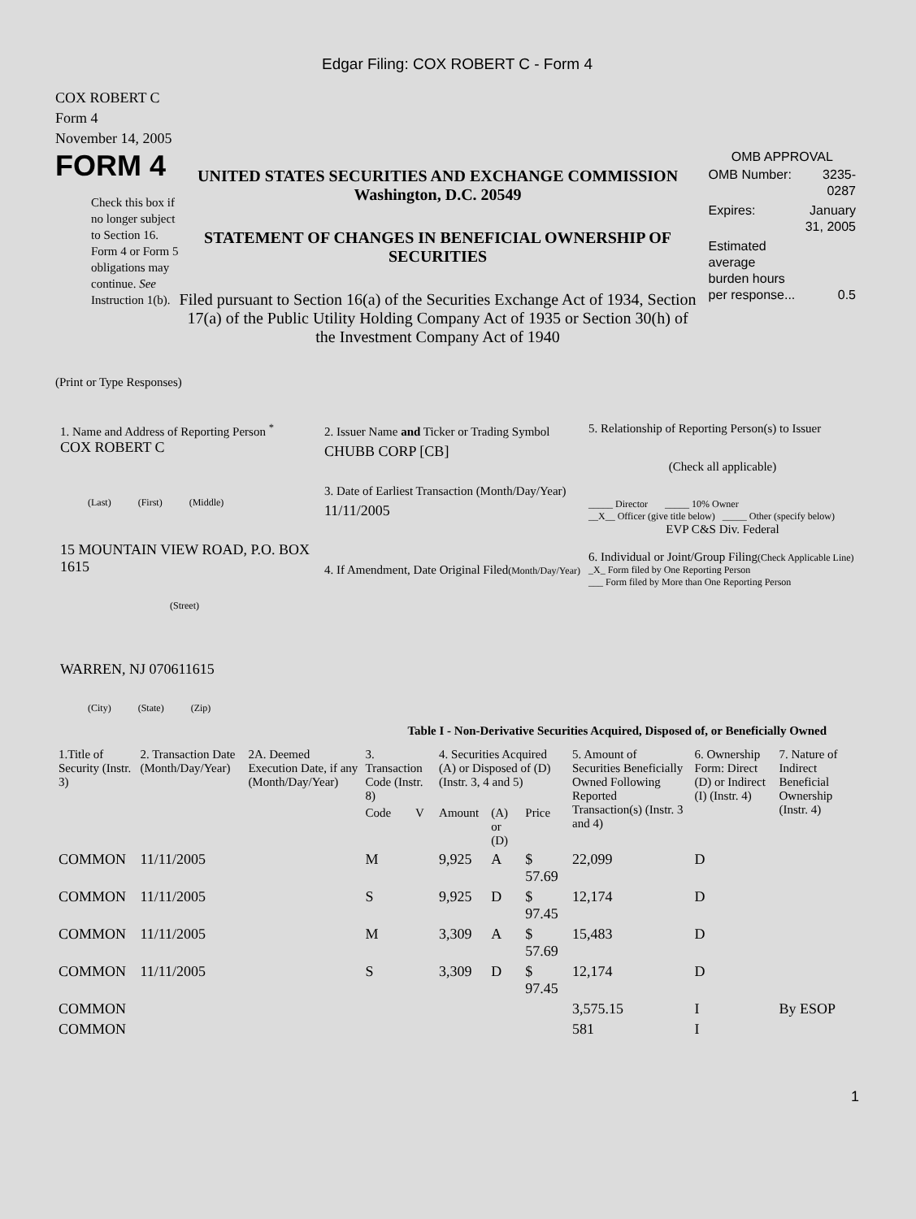Edgar Filing: COX ROBERT C - Form 4
COX ROBERT C
Form 4
November 14, 2005
FORM 4
Check this box if no longer subject to Section 16. Form 4 or Form 5 obligations may continue. See Instruction 1(b).
UNITED STATES SECURITIES AND EXCHANGE COMMISSION
Washington, D.C. 20549
STATEMENT OF CHANGES IN BENEFICIAL OWNERSHIP OF SECURITIES
Filed pursuant to Section 16(a) of the Securities Exchange Act of 1934, Section 17(a) of the Public Utility Holding Company Act of 1935 or Section 30(h) of the Investment Company Act of 1940
OMB APPROVAL
| OMB Number: | 3235-0287 |
| Expires: | January 31, 2005 |
| Estimated average burden hours per response... | 0.5 |
(Print or Type Responses)
1. Name and Address of Reporting Person <sup>*</sup>
COX ROBERT C
(Last) (First) (Middle)
15 MOUNTAIN VIEW ROAD, P.O. BOX 1615
(Street)
WARREN, NJ 070611615
(City) (State) (Zip)
2. Issuer Name and Ticker or Trading Symbol
CHUBB CORP [CB]
3. Date of Earliest Transaction (Month/Day/Year)
11/11/2005
4. If Amendment, Date Original Filed(Month/Day/Year)
5. Relationship of Reporting Person(s) to Issuer
(Check all applicable)
_____ Director _____ 10% Owner
__X__ Officer (give title below) _____ Other (specify below)
EVP C&S Div. Federal
6. Individual or Joint/Group Filing(Check Applicable Line)
_X_ Form filed by One Reporting Person
___ Form filed by More than One Reporting Person
Table I - Non-Derivative Securities Acquired, Disposed of, or Beneficially Owned
| 1.Title of Security (Instr. 3) | 2. Transaction Date (Month/Day/Year) | 2A. Deemed Execution Date, if any (Month/Day/Year) | 3. Transaction Code (Instr. 8) | | 4. Securities Acquired (A) or Disposed of (D) (Instr. 3, 4 and 5) | | | 5. Amount of Securities Beneficially Owned Following Reported Transaction(s) (Instr. 3 and 4) | 6. Ownership Form: Direct (D) or Indirect (I) (Instr. 4) | 7. Nature of Indirect Beneficial Ownership (Instr. 4) |
| --- | --- | --- | --- | --- | --- | --- | --- | --- | --- | --- |
| | | | Code | V | Amount | (A) or (D) | Price | | | |
| COMMON | 11/11/2005 | | M | | 9,925 | A | $ 57.69 | 22,099 | D | |
| COMMON | 11/11/2005 | | S | | 9,925 | D | $ 97.45 | 12,174 | D | |
| COMMON | 11/11/2005 | | M | | 3,309 | A | $ 57.69 | 15,483 | D | |
| COMMON | 11/11/2005 | | S | | 3,309 | D | $ 97.45 | 12,174 | D | |
| COMMON | | | | | | | | 3,575.15 | I | By ESOP |
| COMMON | | | | | | | | 581 | I | |
1